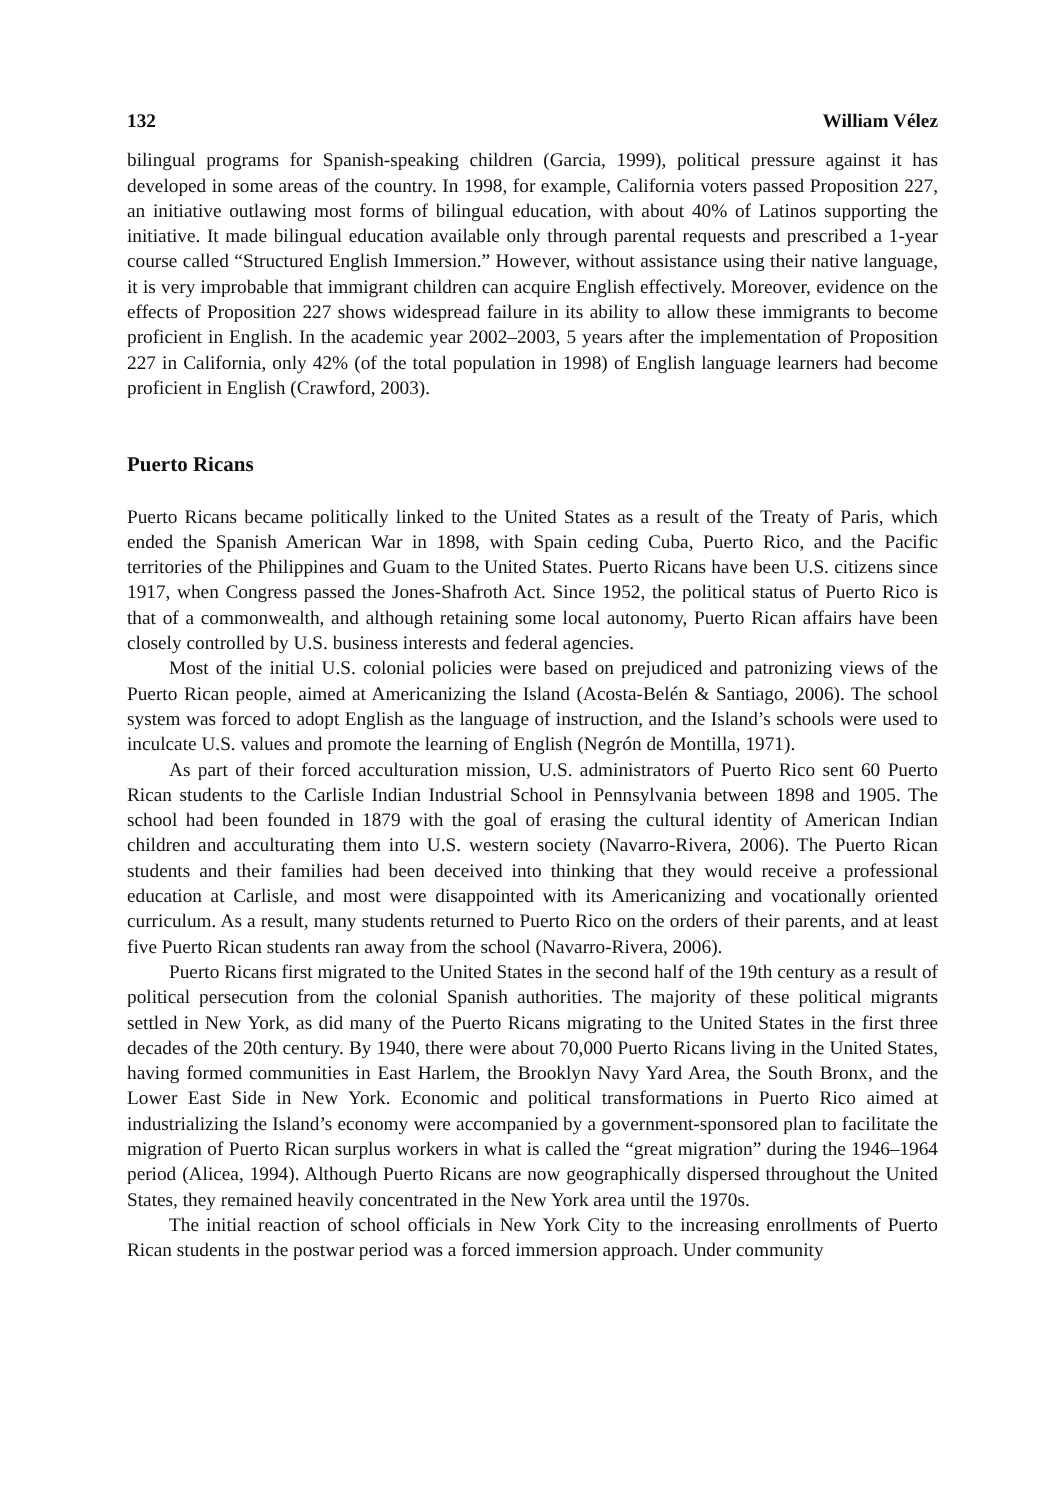132 William Vélez
bilingual programs for Spanish-speaking children (Garcia, 1999), political pressure against it has developed in some areas of the country. In 1998, for example, California voters passed Proposition 227, an initiative outlawing most forms of bilingual education, with about 40% of Latinos supporting the initiative. It made bilingual education available only through parental requests and prescribed a 1-year course called “Structured English Immersion.” However, without assistance using their native language, it is very improbable that immigrant children can acquire English effectively. Moreover, evidence on the effects of Proposition 227 shows widespread failure in its ability to allow these immigrants to become proficient in English. In the academic year 2002–2003, 5 years after the implementation of Proposition 227 in California, only 42% (of the total population in 1998) of English language learners had become proficient in English (Crawford, 2003).
Puerto Ricans
Puerto Ricans became politically linked to the United States as a result of the Treaty of Paris, which ended the Spanish American War in 1898, with Spain ceding Cuba, Puerto Rico, and the Pacific territories of the Philippines and Guam to the United States. Puerto Ricans have been U.S. citizens since 1917, when Congress passed the Jones-Shafroth Act. Since 1952, the political status of Puerto Rico is that of a commonwealth, and although retaining some local autonomy, Puerto Rican affairs have been closely controlled by U.S. business interests and federal agencies.
Most of the initial U.S. colonial policies were based on prejudiced and patronizing views of the Puerto Rican people, aimed at Americanizing the Island (Acosta-Belén & Santiago, 2006). The school system was forced to adopt English as the language of instruction, and the Island’s schools were used to inculcate U.S. values and promote the learning of English (Negrón de Montilla, 1971).
As part of their forced acculturation mission, U.S. administrators of Puerto Rico sent 60 Puerto Rican students to the Carlisle Indian Industrial School in Pennsylvania between 1898 and 1905. The school had been founded in 1879 with the goal of erasing the cultural identity of American Indian children and acculturating them into U.S. western society (Navarro-Rivera, 2006). The Puerto Rican students and their families had been deceived into thinking that they would receive a professional education at Carlisle, and most were disappointed with its Americanizing and vocationally oriented curriculum. As a result, many students returned to Puerto Rico on the orders of their parents, and at least five Puerto Rican students ran away from the school (Navarro-Rivera, 2006).
Puerto Ricans first migrated to the United States in the second half of the 19th century as a result of political persecution from the colonial Spanish authorities. The majority of these political migrants settled in New York, as did many of the Puerto Ricans migrating to the United States in the first three decades of the 20th century. By 1940, there were about 70,000 Puerto Ricans living in the United States, having formed communities in East Harlem, the Brooklyn Navy Yard Area, the South Bronx, and the Lower East Side in New York. Economic and political transformations in Puerto Rico aimed at industrializing the Island’s economy were accompanied by a government-sponsored plan to facilitate the migration of Puerto Rican surplus workers in what is called the “great migration” during the 1946–1964 period (Alicea, 1994). Although Puerto Ricans are now geographically dispersed throughout the United States, they remained heavily concentrated in the New York area until the 1970s.
The initial reaction of school officials in New York City to the increasing enrollments of Puerto Rican students in the postwar period was a forced immersion approach. Under community